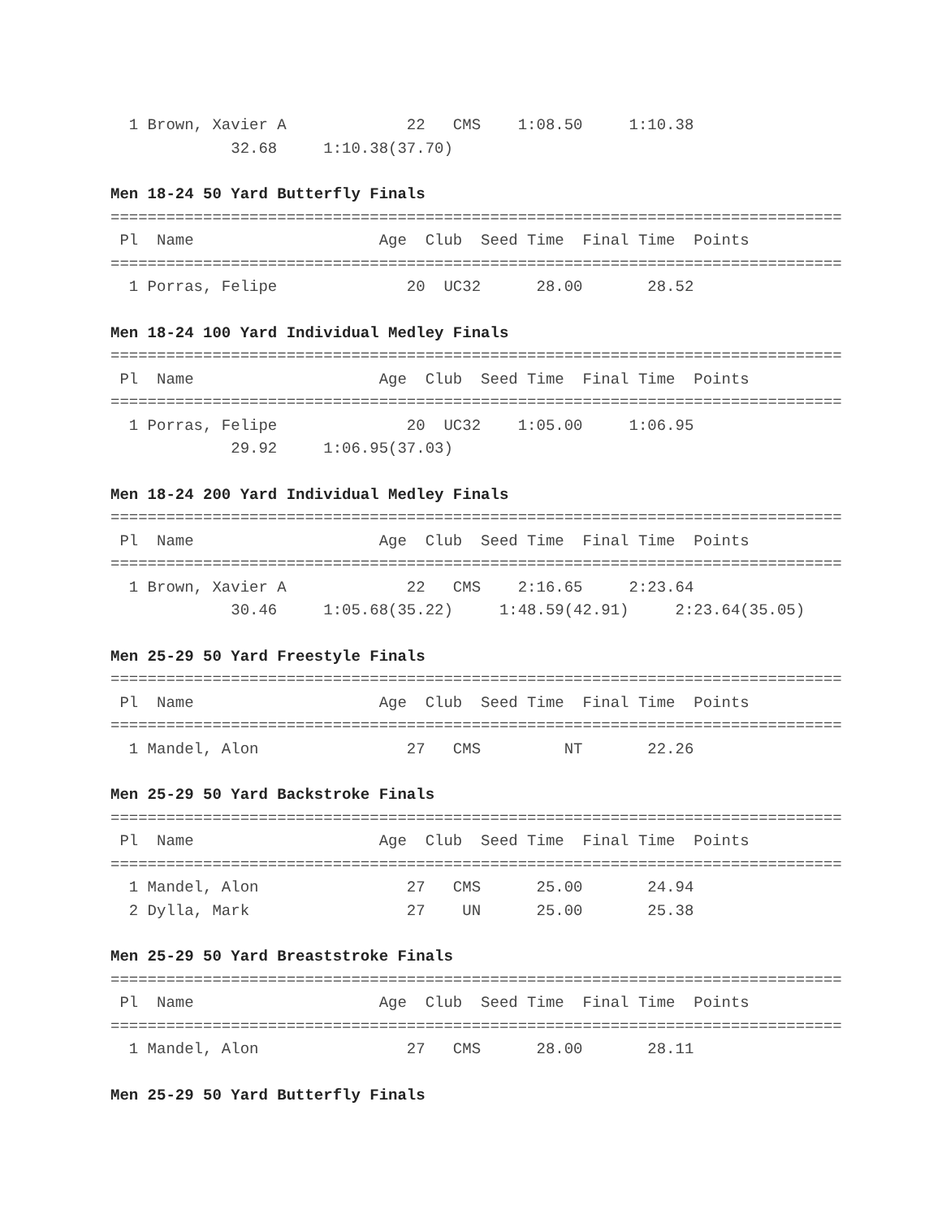1 Brown, Xavier A             22   CMS    1:08.50     1:10.38
             32.68     1:10.38(37.70)
Men 18-24 50 Yard Butterfly Finals
===============================================================================
 Pl  Name                    Age  Club  Seed Time  Final Time  Points
===============================================================================
  1 Porras, Felipe              20  UC32      28.00       28.52
Men 18-24 100 Yard Individual Medley Finals
===============================================================================
 Pl  Name                    Age  Club  Seed Time  Final Time  Points
===============================================================================
  1 Porras, Felipe              20  UC32    1:05.00     1:06.95
             29.92     1:06.95(37.03)
Men 18-24 200 Yard Individual Medley Finals
===============================================================================
 Pl  Name                    Age  Club  Seed Time  Final Time  Points
===============================================================================
  1 Brown, Xavier A             22   CMS    2:16.65     2:23.64
             30.46     1:05.68(35.22)     1:48.59(42.91)     2:23.64(35.05)
Men 25-29 50 Yard Freestyle Finals
===============================================================================
 Pl  Name                    Age  Club  Seed Time  Final Time  Points
===============================================================================
  1 Mandel, Alon                27   CMS         NT       22.26
Men 25-29 50 Yard Backstroke Finals
===============================================================================
 Pl  Name                    Age  Club  Seed Time  Final Time  Points
===============================================================================
  1 Mandel, Alon                27   CMS      25.00       24.94
  2 Dylla, Mark                 27    UN      25.00       25.38
Men 25-29 50 Yard Breaststroke Finals
===============================================================================
 Pl  Name                    Age  Club  Seed Time  Final Time  Points
===============================================================================
  1 Mandel, Alon                27   CMS      28.00       28.11
Men 25-29 50 Yard Butterfly Finals